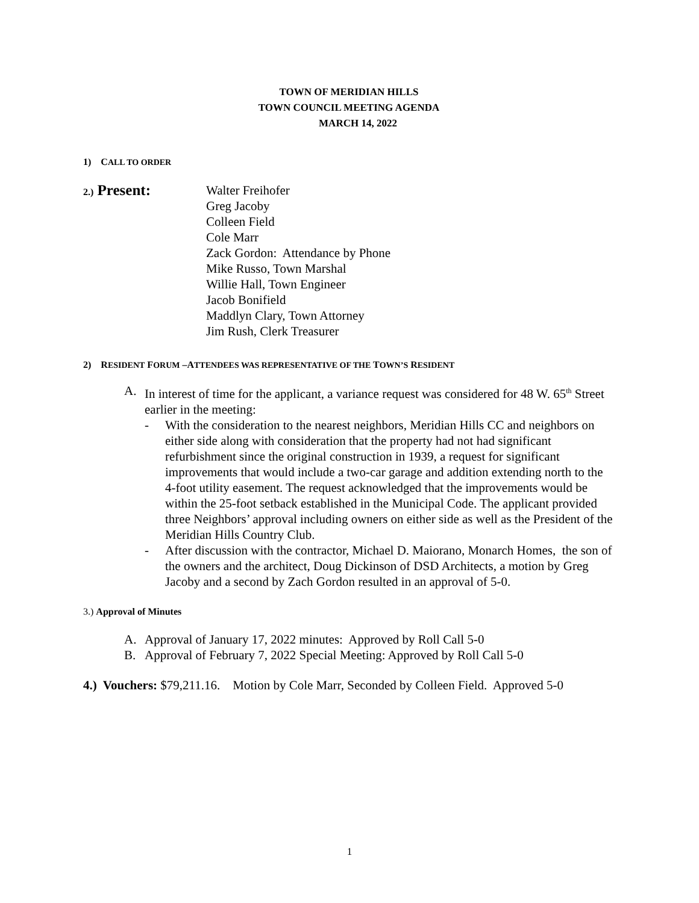TOWN OF MERIDIAN HILLS
TOWN COUNCIL MEETING AGENDA
MARCH 14, 2022
1) CALL TO ORDER
2.) Present:
Walter Freihofer
Greg Jacoby
Colleen Field
Cole Marr
Zack Gordon: Attendance by Phone
Mike Russo, Town Marshal
Willie Hall, Town Engineer
Jacob Bonifield
Maddlyn Clary, Town Attorney
Jim Rush, Clerk Treasurer
2) RESIDENT FORUM –ATTENDEES WAS REPRESENTATIVE OF THE TOWN’S RESIDENT
A. In interest of time for the applicant, a variance request was considered for 48 W. 65<sup>th</sup> Street earlier in the meeting:
- With the consideration to the nearest neighbors, Meridian Hills CC and neighbors on either side along with consideration that the property had not had significant refurbishment since the original construction in 1939, a request for significant improvements that would include a two-car garage and addition extending north to the 4-foot utility easement. The request acknowledged that the improvements would be within the 25-foot setback established in the Municipal Code. The applicant provided three Neighbors’ approval including owners on either side as well as the President of the Meridian Hills Country Club.
- After discussion with the contractor, Michael D. Maiorano, Monarch Homes, the son of the owners and the architect, Doug Dickinson of DSD Architects, a motion by Greg Jacoby and a second by Zach Gordon resulted in an approval of 5-0.
3.) Approval of Minutes
A. Approval of January 17, 2022 minutes: Approved by Roll Call 5-0
B. Approval of February 7, 2022 Special Meeting: Approved by Roll Call 5-0
4.) Vouchers: $79,211.16. Motion by Cole Marr, Seconded by Colleen Field. Approved 5-0
1